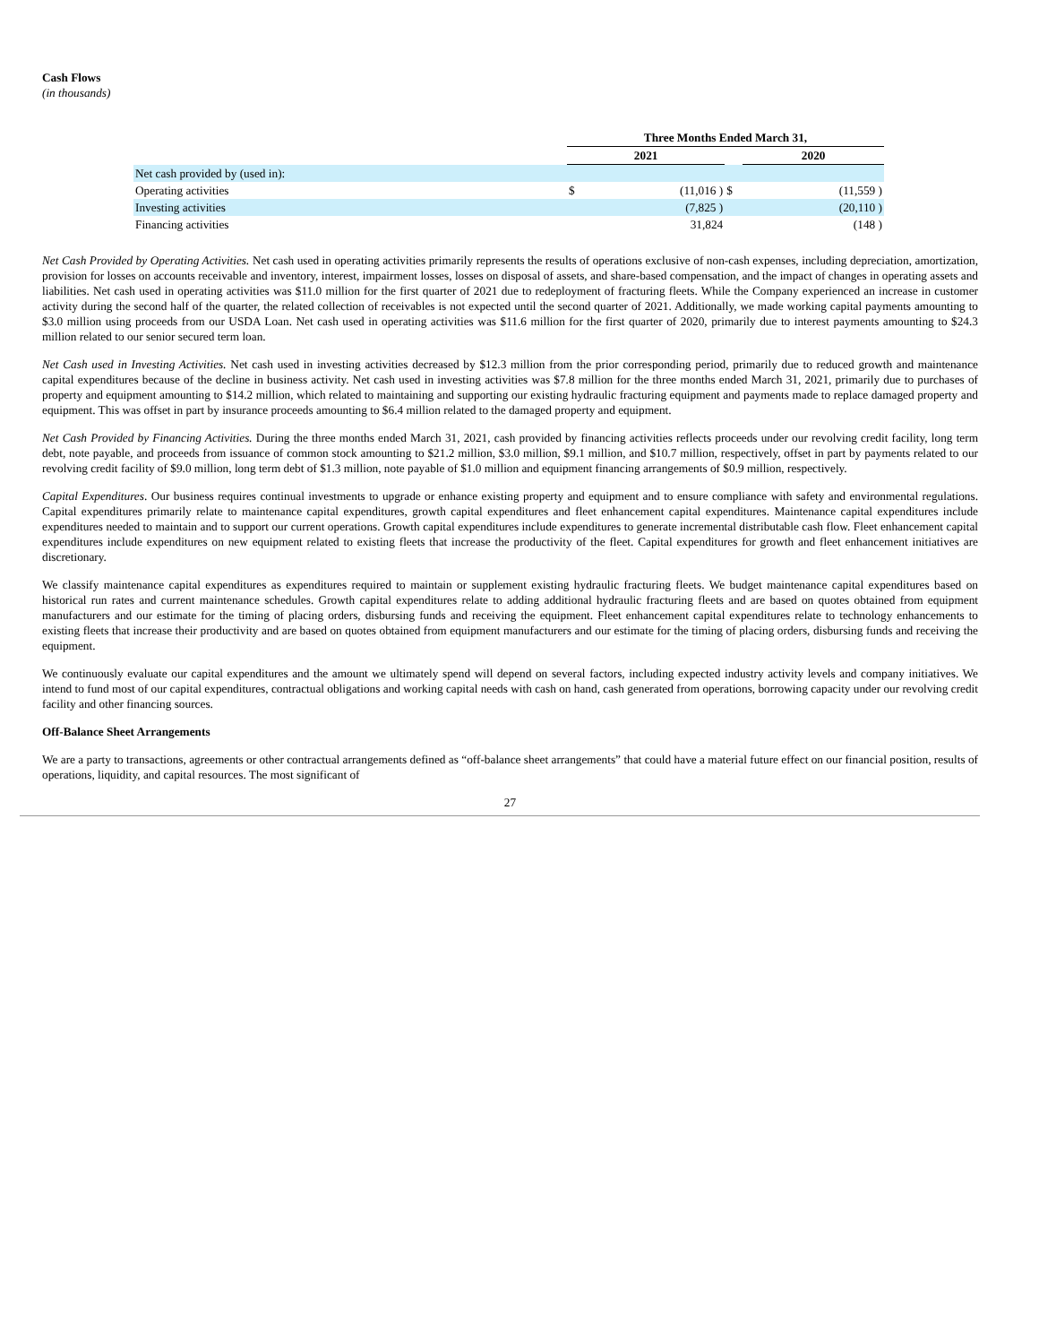Cash Flows
(in thousands)
| | Three Months Ended March 31, | | | | |
| | 2021 | | | 2020 | |
| Net cash provided by (used in): | | | | | |
| Operating activities | $ | (11,016 ) | $ | | (11,559 ) |
| Investing activities | | (7,825 ) | | | (20,110 ) |
| Financing activities | | 31,824 | | | (148 ) |
Net Cash Provided by Operating Activities. Net cash used in operating activities primarily represents the results of operations exclusive of non-cash expenses, including depreciation, amortization, provision for losses on accounts receivable and inventory, interest, impairment losses, losses on disposal of assets, and share-based compensation, and the impact of changes in operating assets and liabilities. Net cash used in operating activities was $11.0 million for the first quarter of 2021 due to redeployment of fracturing fleets. While the Company experienced an increase in customer activity during the second half of the quarter, the related collection of receivables is not expected until the second quarter of 2021. Additionally, we made working capital payments amounting to $3.0 million using proceeds from our USDA Loan. Net cash used in operating activities was $11.6 million for the first quarter of 2020, primarily due to interest payments amounting to $24.3 million related to our senior secured term loan.
Net Cash used in Investing Activities. Net cash used in investing activities decreased by $12.3 million from the prior corresponding period, primarily due to reduced growth and maintenance capital expenditures because of the decline in business activity. Net cash used in investing activities was $7.8 million for the three months ended March 31, 2021, primarily due to purchases of property and equipment amounting to $14.2 million, which related to maintaining and supporting our existing hydraulic fracturing equipment and payments made to replace damaged property and equipment. This was offset in part by insurance proceeds amounting to $6.4 million related to the damaged property and equipment.
Net Cash Provided by Financing Activities. During the three months ended March 31, 2021, cash provided by financing activities reflects proceeds under our revolving credit facility, long term debt, note payable, and proceeds from issuance of common stock amounting to $21.2 million, $3.0 million, $9.1 million, and $10.7 million, respectively, offset in part by payments related to our revolving credit facility of $9.0 million, long term debt of $1.3 million, note payable of $1.0 million and equipment financing arrangements of $0.9 million, respectively.
Capital Expenditures. Our business requires continual investments to upgrade or enhance existing property and equipment and to ensure compliance with safety and environmental regulations. Capital expenditures primarily relate to maintenance capital expenditures, growth capital expenditures and fleet enhancement capital expenditures. Maintenance capital expenditures include expenditures needed to maintain and to support our current operations. Growth capital expenditures include expenditures to generate incremental distributable cash flow. Fleet enhancement capital expenditures include expenditures on new equipment related to existing fleets that increase the productivity of the fleet. Capital expenditures for growth and fleet enhancement initiatives are discretionary.
We classify maintenance capital expenditures as expenditures required to maintain or supplement existing hydraulic fracturing fleets. We budget maintenance capital expenditures based on historical run rates and current maintenance schedules. Growth capital expenditures relate to adding additional hydraulic fracturing fleets and are based on quotes obtained from equipment manufacturers and our estimate for the timing of placing orders, disbursing funds and receiving the equipment. Fleet enhancement capital expenditures relate to technology enhancements to existing fleets that increase their productivity and are based on quotes obtained from equipment manufacturers and our estimate for the timing of placing orders, disbursing funds and receiving the equipment.
We continuously evaluate our capital expenditures and the amount we ultimately spend will depend on several factors, including expected industry activity levels and company initiatives. We intend to fund most of our capital expenditures, contractual obligations and working capital needs with cash on hand, cash generated from operations, borrowing capacity under our revolving credit facility and other financing sources.
Off-Balance Sheet Arrangements
We are a party to transactions, agreements or other contractual arrangements defined as “off-balance sheet arrangements” that could have a material future effect on our financial position, results of operations, liquidity, and capital resources. The most significant of
27